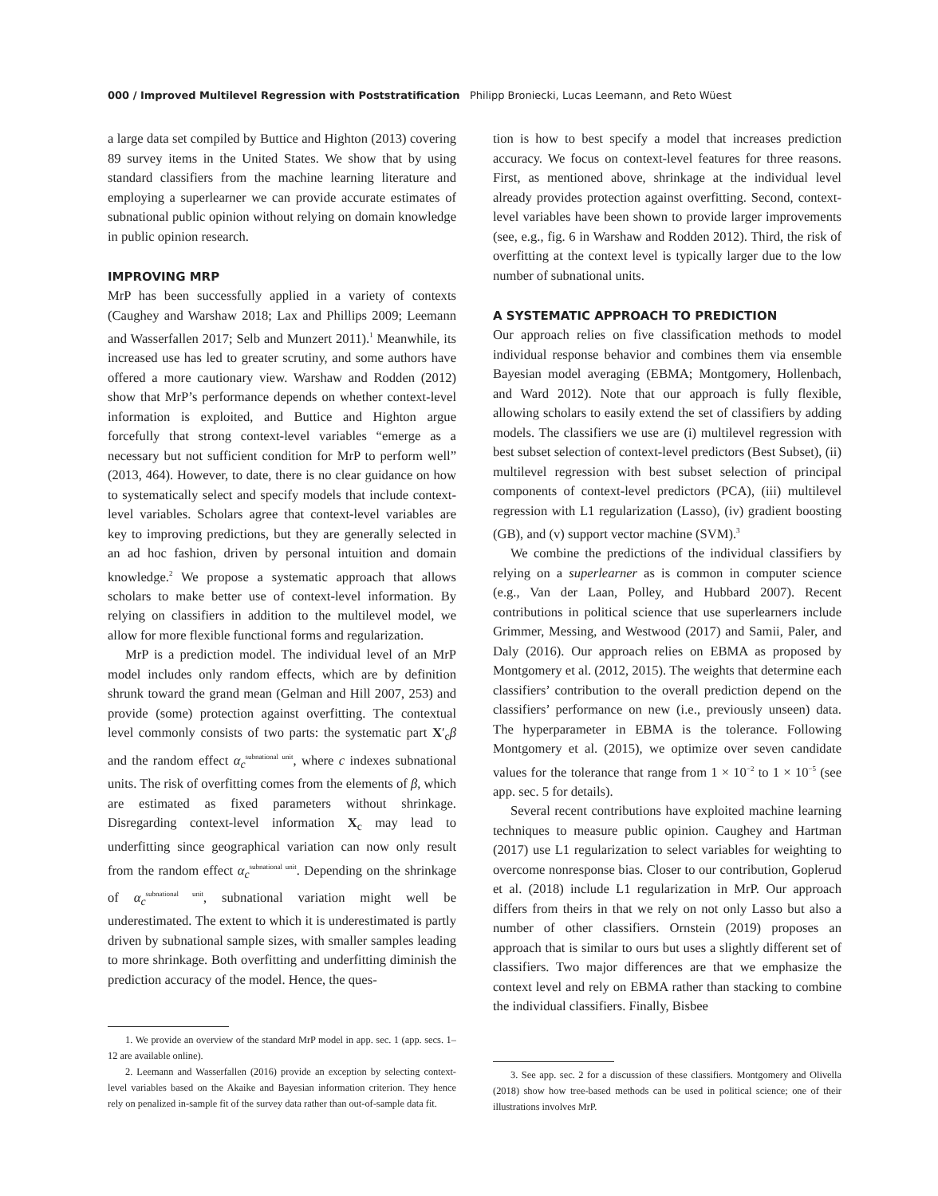000 / Improved Multilevel Regression with Poststratification Philipp Broniecki, Lucas Leemann, and Reto Wüest
a large data set compiled by Buttice and Highton (2013) covering 89 survey items in the United States. We show that by using standard classifiers from the machine learning literature and employing a superlearner we can provide accurate estimates of subnational public opinion without relying on domain knowledge in public opinion research.
IMPROVING MRP
MrP has been successfully applied in a variety of contexts (Caughey and Warshaw 2018; Lax and Phillips 2009; Leemann and Wasserfallen 2017; Selb and Munzert 2011).<sup>1</sup> Meanwhile, its increased use has led to greater scrutiny, and some authors have offered a more cautionary view. Warshaw and Rodden (2012) show that MrP’s performance depends on whether context-level information is exploited, and Buttice and Highton argue forcefully that strong context-level variables “emerge as a necessary but not sufficient condition for MrP to perform well” (2013, 464). However, to date, there is no clear guidance on how to systematically select and specify models that include context-level variables. Scholars agree that context-level variables are key to improving predictions, but they are generally selected in an ad hoc fashion, driven by personal intuition and domain knowledge.<sup>2</sup> We propose a systematic approach that allows scholars to make better use of context-level information. By relying on classifiers in addition to the multilevel model, we allow for more flexible functional forms and regularization.
MrP is a prediction model. The individual level of an MrP model includes only random effects, which are by definition shrunk toward the grand mean (Gelman and Hill 2007, 253) and provide (some) protection against overfitting. The contextual level commonly consists of two parts: the systematic part X′<sub>c</sub>β and the random effect α<sub>c</sub><sup>subnational unit</sup>, where c indexes subnational units. The risk of overfitting comes from the elements of β, which are estimated as fixed parameters without shrinkage. Disregarding context-level information X<sub>c</sub> may lead to underfitting since geographical variation can now only result from the random effect α<sub>c</sub><sup>subnational unit</sup>. Depending on the shrinkage of α<sub>c</sub><sup>subnational unit</sup>, subnational variation might well be underestimated. The extent to which it is underestimated is partly driven by subnational sample sizes, with smaller samples leading to more shrinkage. Both overfitting and underfitting diminish the prediction accuracy of the model. Hence, the ques-
1. We provide an overview of the standard MrP model in app. sec. 1 (app. secs. 1–12 are available online).
2. Leemann and Wasserfallen (2016) provide an exception by selecting context-level variables based on the Akaike and Bayesian information criterion. They hence rely on penalized in-sample fit of the survey data rather than out-of-sample data fit.
tion is how to best specify a model that increases prediction accuracy. We focus on context-level features for three reasons. First, as mentioned above, shrinkage at the individual level already provides protection against overfitting. Second, context-level variables have been shown to provide larger improvements (see, e.g., fig. 6 in Warshaw and Rodden 2012). Third, the risk of overfitting at the context level is typically larger due to the low number of subnational units.
A SYSTEMATIC APPROACH TO PREDICTION
Our approach relies on five classification methods to model individual response behavior and combines them via ensemble Bayesian model averaging (EBMA; Montgomery, Hollenbach, and Ward 2012). Note that our approach is fully flexible, allowing scholars to easily extend the set of classifiers by adding models. The classifiers we use are (i) multilevel regression with best subset selection of context-level predictors (Best Subset), (ii) multilevel regression with best subset selection of principal components of context-level predictors (PCA), (iii) multilevel regression with L1 regularization (Lasso), (iv) gradient boosting (GB), and (v) support vector machine (SVM).<sup>3</sup>
We combine the predictions of the individual classifiers by relying on a superlearner as is common in computer science (e.g., Van der Laan, Polley, and Hubbard 2007). Recent contributions in political science that use superlearners include Grimmer, Messing, and Westwood (2017) and Samii, Paler, and Daly (2016). Our approach relies on EBMA as proposed by Montgomery et al. (2012, 2015). The weights that determine each classifiers’ contribution to the overall prediction depend on the classifiers’ performance on new (i.e., previously unseen) data. The hyperparameter in EBMA is the tolerance. Following Montgomery et al. (2015), we optimize over seven candidate values for the tolerance that range from 1 × 10<sup>−2</sup> to 1 × 10<sup>−5</sup> (see app. sec. 5 for details).
Several recent contributions have exploited machine learning techniques to measure public opinion. Caughey and Hartman (2017) use L1 regularization to select variables for weighting to overcome nonresponse bias. Closer to our contribution, Goplerud et al. (2018) include L1 regularization in MrP. Our approach differs from theirs in that we rely on not only Lasso but also a number of other classifiers. Ornstein (2019) proposes an approach that is similar to ours but uses a slightly different set of classifiers. Two major differences are that we emphasize the context level and rely on EBMA rather than stacking to combine the individual classifiers. Finally, Bisbee
3. See app. sec. 2 for a discussion of these classifiers. Montgomery and Olivella (2018) show how tree-based methods can be used in political science; one of their illustrations involves MrP.